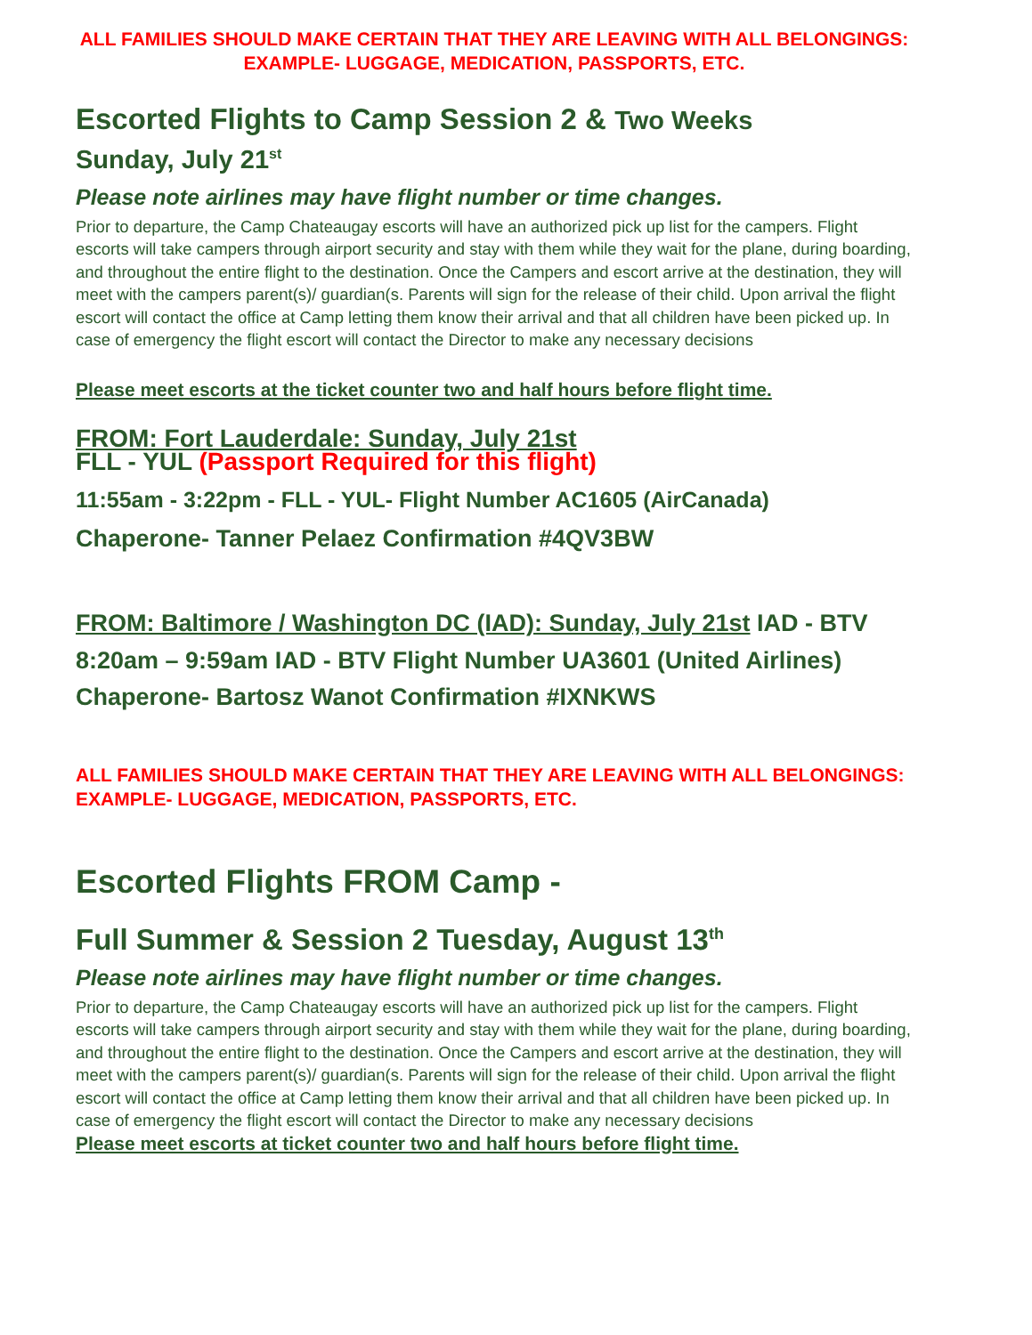ALL FAMILIES SHOULD MAKE CERTAIN THAT THEY ARE LEAVING WITH ALL BELONGINGS: EXAMPLE- LUGGAGE, MEDICATION, PASSPORTS, ETC.
Escorted Flights to Camp Session 2 & Two Weeks
Sunday, July 21<sup>st</sup>
Please note airlines may have flight number or time changes.
Prior to departure, the Camp Chateaugay escorts will have an authorized pick up list for the campers. Flight escorts will take campers through airport security and stay with them while they wait for the plane, during boarding, and throughout the entire flight to the destination. Once the Campers and escort arrive at the destination, they will meet with the campers parent(s)/ guardian(s. Parents will sign for the release of their child. Upon arrival the flight escort will contact the office at Camp letting them know their arrival and that all children have been picked up. In case of emergency the flight escort will contact the Director to make any necessary decisions
Please meet escorts at the ticket counter two and half hours before flight time.
FROM: Fort Lauderdale: Sunday, July 21st
FLL - YUL (Passport Required for this flight)
11:55am - 3:22pm - FLL - YUL- Flight Number AC1605 (AirCanada)
Chaperone- Tanner Pelaez Confirmation #4QV3BW
FROM: Baltimore / Washington DC (IAD): Sunday, July 21st IAD - BTV
8:20am – 9:59am IAD - BTV Flight Number UA3601 (United Airlines)
Chaperone- Bartosz Wanot Confirmation #IXNKWS
ALL FAMILIES SHOULD MAKE CERTAIN THAT THEY ARE LEAVING WITH ALL BELONGINGS: EXAMPLE- LUGGAGE, MEDICATION, PASSPORTS, ETC.
Escorted Flights FROM Camp -
Full Summer & Session 2 Tuesday, August 13<sup>th</sup>
Please note airlines may have flight number or time changes.
Prior to departure, the Camp Chateaugay escorts will have an authorized pick up list for the campers. Flight escorts will take campers through airport security and stay with them while they wait for the plane, during boarding, and throughout the entire flight to the destination. Once the Campers and escort arrive at the destination, they will meet with the campers parent(s)/ guardian(s. Parents will sign for the release of their child. Upon arrival the flight escort will contact the office at Camp letting them know their arrival and that all children have been picked up. In case of emergency the flight escort will contact the Director to make any necessary decisions
Please meet escorts at ticket counter two and half hours before flight time.